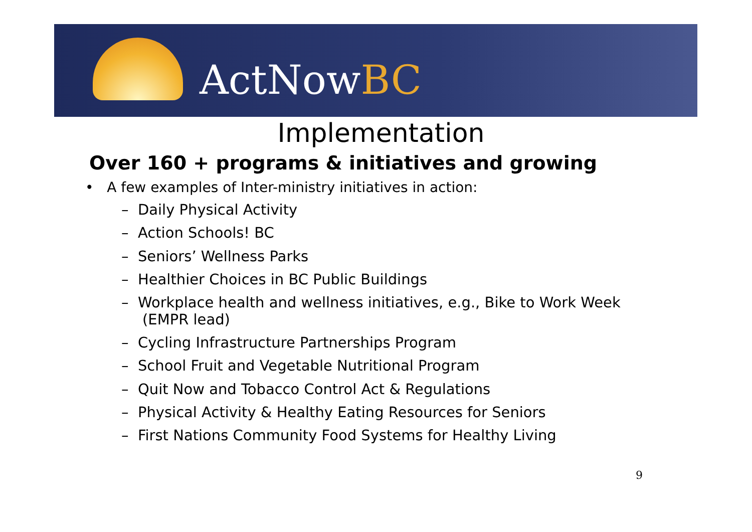ActNowBC
Implementation
Over 160 + programs & initiatives and growing
• A few examples of Inter-ministry initiatives in action:
– Daily Physical Activity
– Action Schools! BC
– Seniors’ Wellness Parks
– Healthier Choices in BC Public Buildings
– Workplace health and wellness initiatives, e.g., Bike to Work Week (EMPR lead)
– Cycling Infrastructure Partnerships Program
– School Fruit and Vegetable Nutritional Program
– Quit Now and Tobacco Control Act & Regulations
– Physical Activity & Healthy Eating Resources for Seniors
– First Nations Community Food Systems for Healthy Living
9